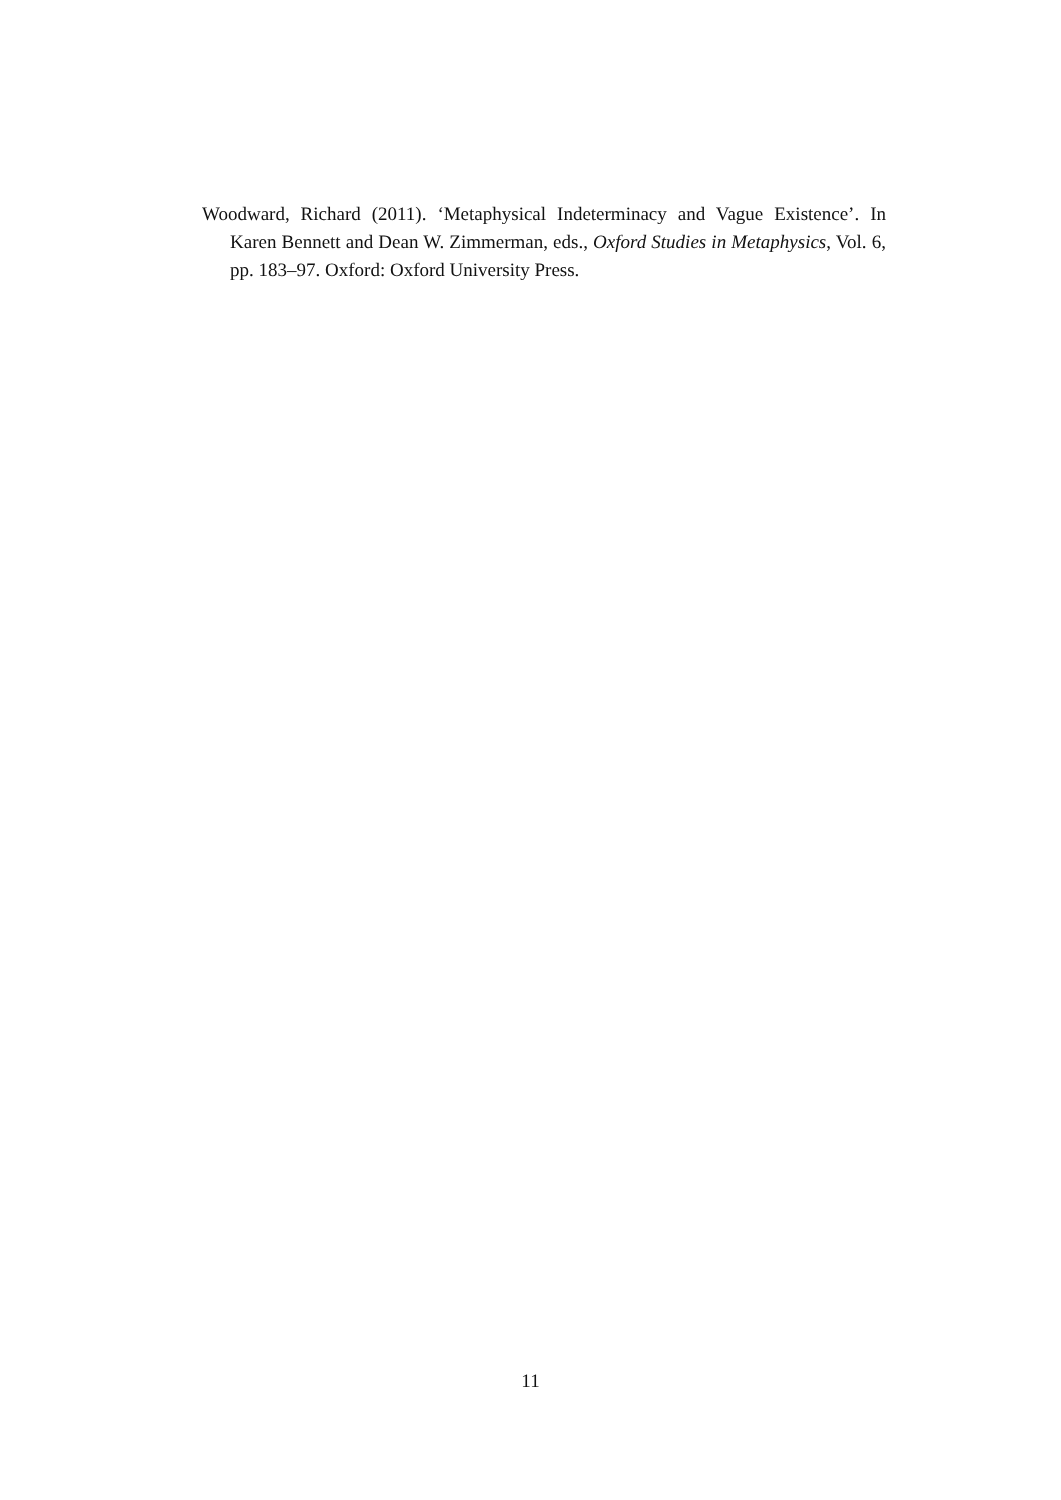Woodward, Richard (2011). ‘Metaphysical Indeterminacy and Vague Existence’. In Karen Bennett and Dean W. Zimmerman, eds., Oxford Studies in Metaphysics, Vol. 6, pp. 183–97. Oxford: Oxford University Press.
11